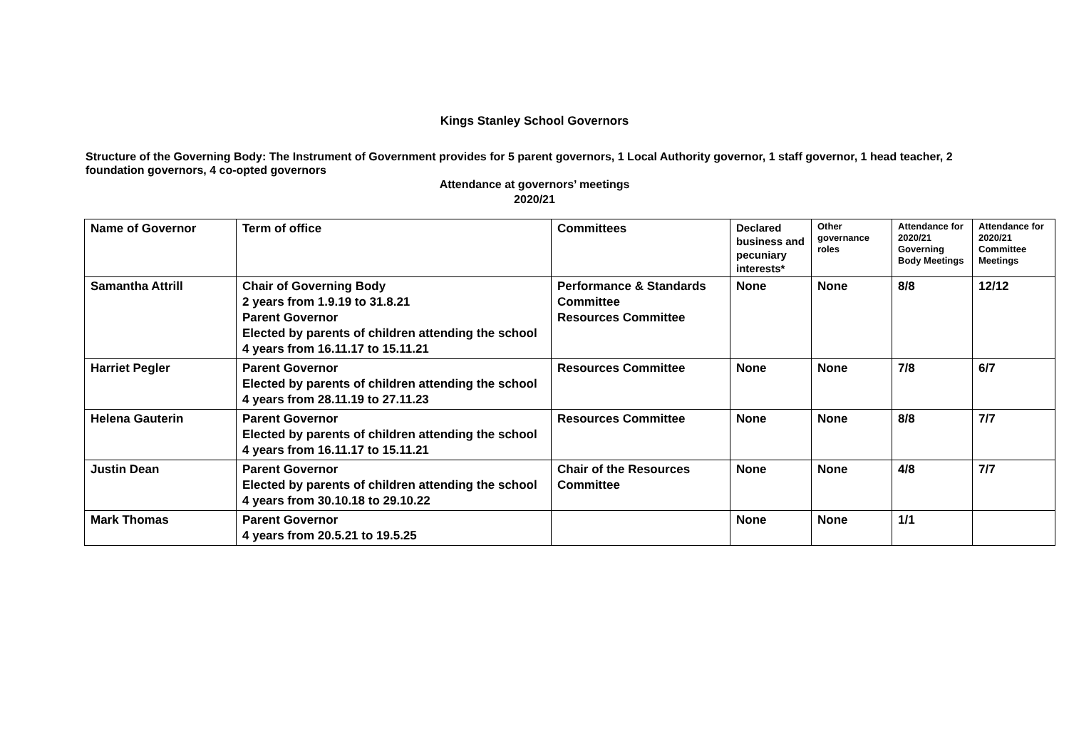Kings Stanley School Governors
Structure of the Governing Body: The Instrument of Government provides for 5 parent governors, 1 Local Authority governor, 1 staff governor, 1 head teacher, 2 foundation governors, 4 co-opted governors
Attendance at governors’ meetings
2020/21
| Name of Governor | Term of office | Committees | Declared business and pecuniary interests* | Other governance roles | Attendance for 2020/21 Governing Body Meetings | Attendance for 2020/21 Committee Meetings |
| --- | --- | --- | --- | --- | --- | --- |
| Samantha Attrill | Chair of Governing Body 2 years from 1.9.19 to 31.8.21 Parent Governor Elected by parents of children attending the school 4 years from 16.11.17 to 15.11.21 | Performance & Standards Committee Resources Committee | None | None | 8/8 | 12/12 |
| Harriet Pegler | Parent Governor Elected by parents of children attending the school 4 years from 28.11.19 to 27.11.23 | Resources Committee | None | None | 7/8 | 6/7 |
| Helena Gauterin | Parent Governor Elected by parents of children attending the school 4 years from 16.11.17 to 15.11.21 | Resources Committee | None | None | 8/8 | 7/7 |
| Justin Dean | Parent Governor Elected by parents of children attending the school 4 years from 30.10.18 to 29.10.22 | Chair of the Resources Committee | None | None | 4/8 | 7/7 |
| Mark Thomas | Parent Governor 4 years from 20.5.21 to 19.5.25 | | None | None | 1/1 | |